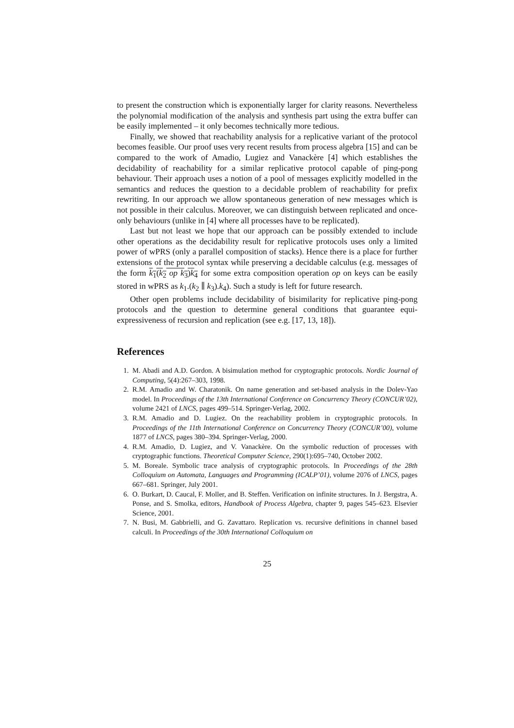to present the construction which is exponentially larger for clarity reasons. Nevertheless the polynomial modification of the analysis and synthesis part using the extra buffer can be easily implemented – it only becomes technically more tedious.
Finally, we showed that reachability analysis for a replicative variant of the protocol becomes feasible. Our proof uses very recent results from process algebra [15] and can be compared to the work of Amadio, Lugiez and Vanackère [4] which establishes the decidability of reachability for a similar replicative protocol capable of ping-pong behaviour. Their approach uses a notion of a pool of messages explicitly modelled in the semantics and reduces the question to a decidable problem of reachability for prefix rewriting. In our approach we allow spontaneous generation of new messages which is not possible in their calculus. Moreover, we can distinguish between replicated and once-only behaviours (unlike in [4] where all processes have to be replicated).
Last but not least we hope that our approach can be possibly extended to include other operations as the decidability result for replicative protocols uses only a limited power of wPRS (only a parallel composition of stacks). Hence there is a place for further extensions of the protocol syntax while preserving a decidable calculus (e.g. messages of the form k<sub>1</sub>(k<sub>2</sub> op k<sub>3</sub>)k<sub>4</sub> for some extra composition operation op on keys can be easily stored in wPRS as k<sub>1</sub>.(k<sub>2</sub> ∥ k<sub>3</sub>).k<sub>4</sub>). Such a study is left for future research.
Other open problems include decidability of bisimilarity for replicative ping-pong protocols and the question to determine general conditions that guarantee equi-expressiveness of recursion and replication (see e.g. [17, 13, 18]).
References
1. M. Abadi and A.D. Gordon. A bisimulation method for cryptographic protocols. Nordic Journal of Computing, 5(4):267–303, 1998.
2. R.M. Amadio and W. Charatonik. On name generation and set-based analysis in the Dolev-Yao model. In Proceedings of the 13th International Conference on Concurrency Theory (CONCUR’02), volume 2421 of LNCS, pages 499–514. Springer-Verlag, 2002.
3. R.M. Amadio and D. Lugiez. On the reachability problem in cryptographic protocols. In Proceedings of the 11th International Conference on Concurrency Theory (CONCUR’00), volume 1877 of LNCS, pages 380–394. Springer-Verlag, 2000.
4. R.M. Amadio, D. Lugiez, and V. Vanackère. On the symbolic reduction of processes with cryptographic functions. Theoretical Computer Science, 290(1):695–740, October 2002.
5. M. Boreale. Symbolic trace analysis of cryptographic protocols. In Proceedings of the 28th Colloquium on Automata, Languages and Programming (ICALP’01), volume 2076 of LNCS, pages 667–681. Springer, July 2001.
6. O. Burkart, D. Caucal, F. Moller, and B. Steffen. Verification on infinite structures. In J. Bergstra, A. Ponse, and S. Smolka, editors, Handbook of Process Algebra, chapter 9, pages 545–623. Elsevier Science, 2001.
7. N. Busi, M. Gabbrielli, and G. Zavattaro. Replication vs. recursive definitions in channel based calculi. In Proceedings of the 30th International Colloquium on
25